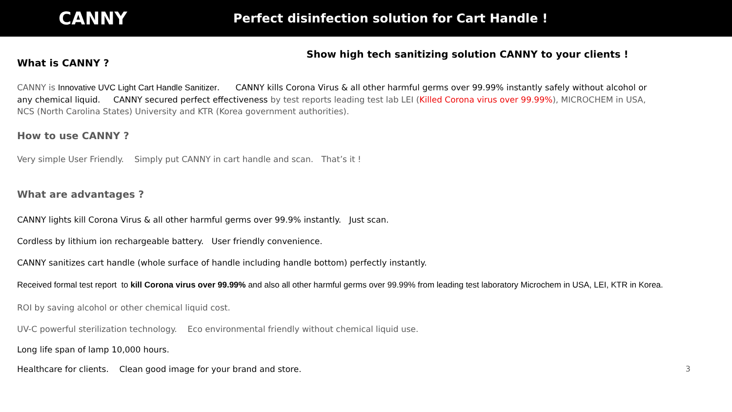CANNY
Perfect disinfection solution for Cart Handle !
What is CANNY ?
Show high tech sanitizing solution CANNY to your clients !
CANNY is Innovative UVC Light Cart Handle Sanitizer. CANNY kills Corona Virus & all other harmful germs over 99.99% instantly safely without alcohol or any chemical liquid. CANNY secured perfect effectiveness by test reports leading test lab LEI (Killed Corona virus over 99.99%), MICROCHEM in USA, NCS (North Carolina States) University and KTR (Korea government authorities).
How to use CANNY ?
Very simple User Friendly. Simply put CANNY in cart handle and scan. That’s it !
What are advantages ?
CANNY lights kill Corona Virus & all other harmful germs over 99.9% instantly. Just scan.
Cordless by lithium ion rechargeable battery. User friendly convenience.
CANNY sanitizes cart handle (whole surface of handle including handle bottom) perfectly instantly.
Received formal test report to kill Corona virus over 99.99% and also all other harmful germs over 99.99% from leading test laboratory Microchem in USA, LEI, KTR in Korea.
ROI by saving alcohol or other chemical liquid cost.
UV-C powerful sterilization technology. Eco environmental friendly without chemical liquid use.
Long life span of lamp 10,000 hours.
Healthcare for clients. Clean good image for your brand and store.
3